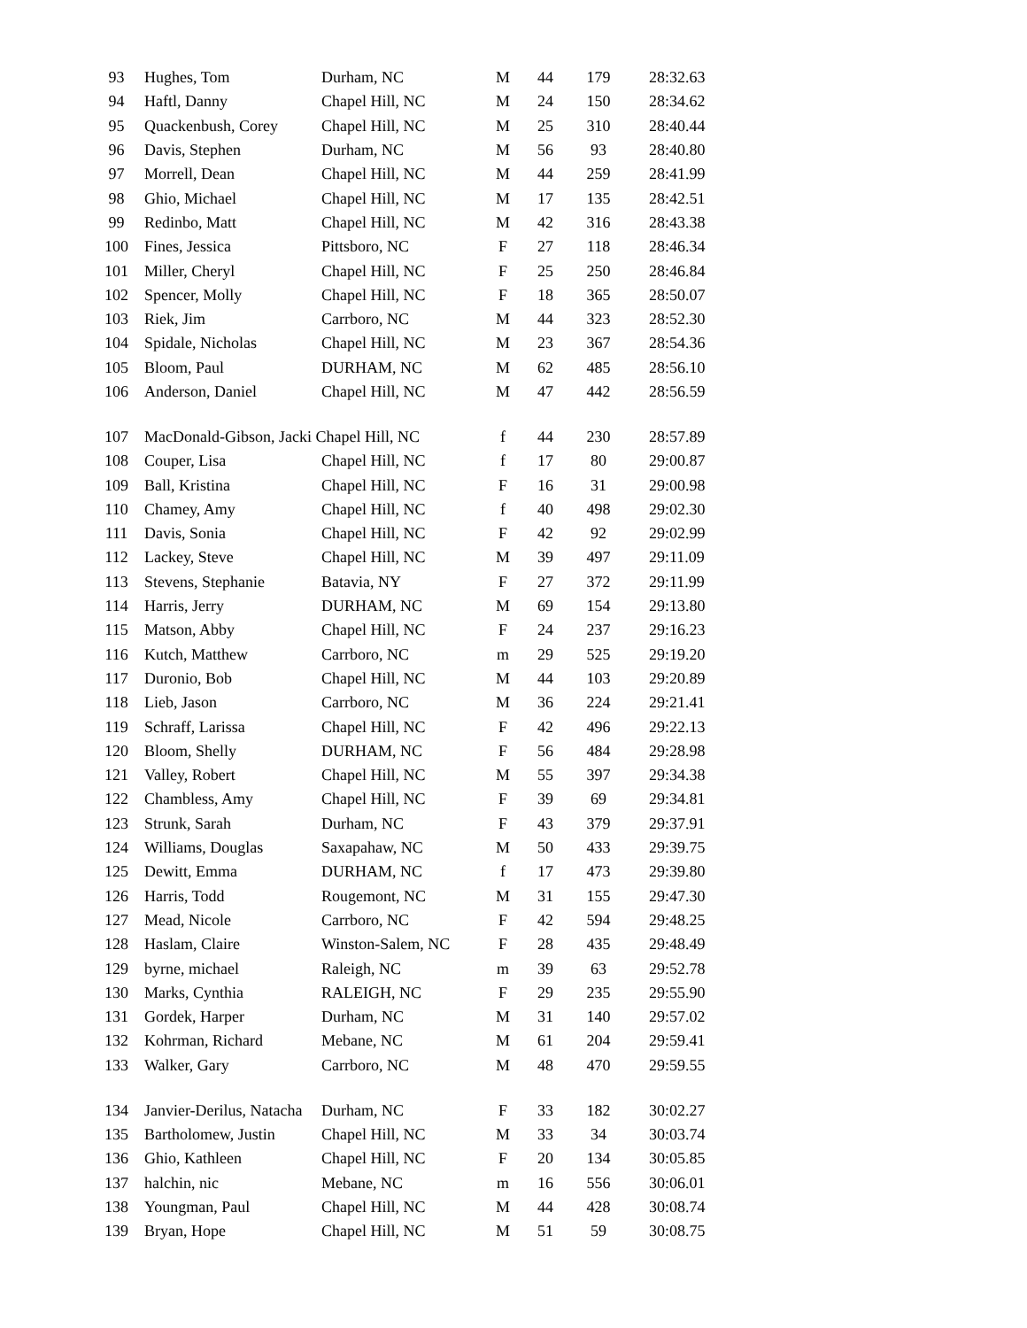| 93 | Hughes, Tom | Durham, NC | M | 44 | 179 | 28:32.63 |
| 94 | Haftl, Danny | Chapel Hill, NC | M | 24 | 150 | 28:34.62 |
| 95 | Quackenbush, Corey | Chapel Hill, NC | M | 25 | 310 | 28:40.44 |
| 96 | Davis, Stephen | Durham, NC | M | 56 | 93 | 28:40.80 |
| 97 | Morrell, Dean | Chapel Hill, NC | M | 44 | 259 | 28:41.99 |
| 98 | Ghio, Michael | Chapel Hill, NC | M | 17 | 135 | 28:42.51 |
| 99 | Redinbo, Matt | Chapel Hill, NC | M | 42 | 316 | 28:43.38 |
| 100 | Fines, Jessica | Pittsboro, NC | F | 27 | 118 | 28:46.34 |
| 101 | Miller, Cheryl | Chapel Hill, NC | F | 25 | 250 | 28:46.84 |
| 102 | Spencer, Molly | Chapel Hill, NC | F | 18 | 365 | 28:50.07 |
| 103 | Riek, Jim | Carrboro, NC | M | 44 | 323 | 28:52.30 |
| 104 | Spidale, Nicholas | Chapel Hill, NC | M | 23 | 367 | 28:54.36 |
| 105 | Bloom, Paul | DURHAM, NC | M | 62 | 485 | 28:56.10 |
| 106 | Anderson, Daniel | Chapel Hill, NC | M | 47 | 442 | 28:56.59 |
| 107 | MacDonald-Gibson, Jacki Chapel Hill, NC | | f | 44 | 230 | 28:57.89 |
| 108 | Couper, Lisa | Chapel Hill, NC | f | 17 | 80 | 29:00.87 |
| 109 | Ball, Kristina | Chapel Hill, NC | F | 16 | 31 | 29:00.98 |
| 110 | Chamey, Amy | Chapel Hill, NC | f | 40 | 498 | 29:02.30 |
| 111 | Davis, Sonia | Chapel Hill, NC | F | 42 | 92 | 29:02.99 |
| 112 | Lackey, Steve | Chapel Hill, NC | M | 39 | 497 | 29:11.09 |
| 113 | Stevens, Stephanie | Batavia, NY | F | 27 | 372 | 29:11.99 |
| 114 | Harris, Jerry | DURHAM, NC | M | 69 | 154 | 29:13.80 |
| 115 | Matson, Abby | Chapel Hill, NC | F | 24 | 237 | 29:16.23 |
| 116 | Kutch, Matthew | Carrboro, NC | m | 29 | 525 | 29:19.20 |
| 117 | Duronio, Bob | Chapel Hill, NC | M | 44 | 103 | 29:20.89 |
| 118 | Lieb, Jason | Carrboro, NC | M | 36 | 224 | 29:21.41 |
| 119 | Schraff, Larissa | Chapel Hill, NC | F | 42 | 496 | 29:22.13 |
| 120 | Bloom, Shelly | DURHAM, NC | F | 56 | 484 | 29:28.98 |
| 121 | Valley, Robert | Chapel Hill, NC | M | 55 | 397 | 29:34.38 |
| 122 | Chambless, Amy | Chapel Hill, NC | F | 39 | 69 | 29:34.81 |
| 123 | Strunk, Sarah | Durham, NC | F | 43 | 379 | 29:37.91 |
| 124 | Williams, Douglas | Saxapahaw, NC | M | 50 | 433 | 29:39.75 |
| 125 | Dewitt, Emma | DURHAM, NC | f | 17 | 473 | 29:39.80 |
| 126 | Harris, Todd | Rougemont, NC | M | 31 | 155 | 29:47.30 |
| 127 | Mead, Nicole | Carrboro, NC | F | 42 | 594 | 29:48.25 |
| 128 | Haslam, Claire | Winston-Salem, NC | F | 28 | 435 | 29:48.49 |
| 129 | byrne, michael | Raleigh, NC | m | 39 | 63 | 29:52.78 |
| 130 | Marks, Cynthia | RALEIGH, NC | F | 29 | 235 | 29:55.90 |
| 131 | Gordek, Harper | Durham, NC | M | 31 | 140 | 29:57.02 |
| 132 | Kohrman, Richard | Mebane, NC | M | 61 | 204 | 29:59.41 |
| 133 | Walker, Gary | Carrboro, NC | M | 48 | 470 | 29:59.55 |
| 134 | Janvier-Derilus, Natacha | Durham, NC | F | 33 | 182 | 30:02.27 |
| 135 | Bartholomew, Justin | Chapel Hill, NC | M | 33 | 34 | 30:03.74 |
| 136 | Ghio, Kathleen | Chapel Hill, NC | F | 20 | 134 | 30:05.85 |
| 137 | halchin, nic | Mebane, NC | m | 16 | 556 | 30:06.01 |
| 138 | Youngman, Paul | Chapel Hill, NC | M | 44 | 428 | 30:08.74 |
| 139 | Bryan, Hope | Chapel Hill, NC | M | 51 | 59 | 30:08.75 |